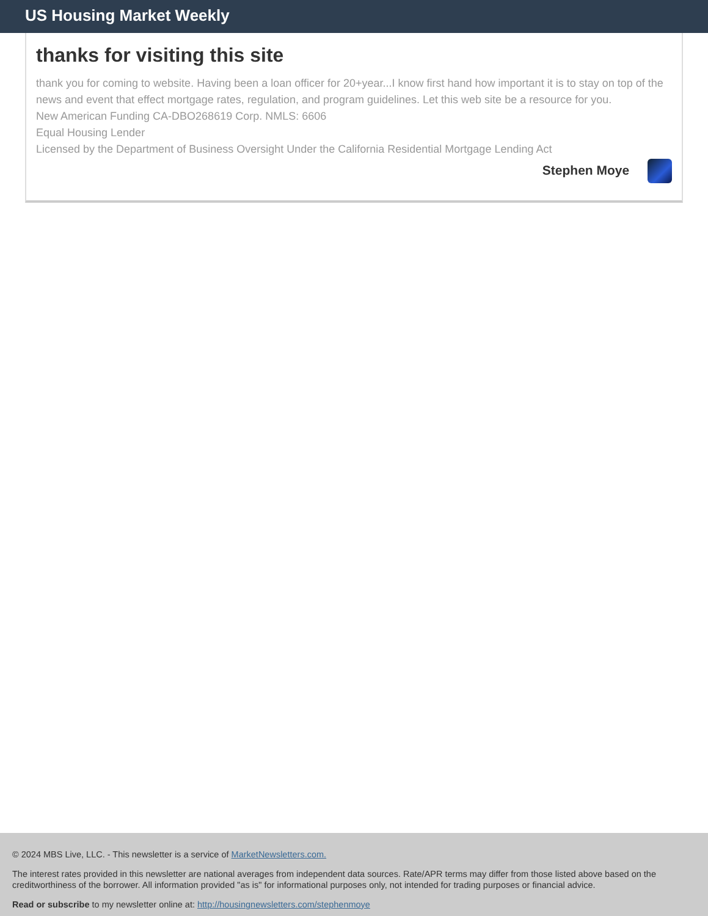US Housing Market Weekly
thanks for visiting this site
thank you for coming to website. Having been a loan officer for 20+year...I know first hand how important it is to stay on top of the news and event that effect mortgage rates, regulation, and program guidelines. Let this web site be a resource for you.
New American Funding CA-DBO268619 Corp. NMLS: 6606
Equal Housing Lender
Licensed by the Department of Business Oversight Under the California Residential Mortgage Lending Act
Stephen Moye
© 2024 MBS Live, LLC. - This newsletter is a service of MarketNewsletters.com.
The interest rates provided in this newsletter are national averages from independent data sources. Rate/APR terms may differ from those listed above based on the creditworthiness of the borrower. All information provided "as is" for informational purposes only, not intended for trading purposes or financial advice.
Read or subscribe to my newsletter online at: http://housingnewsletters.com/stephenmoye